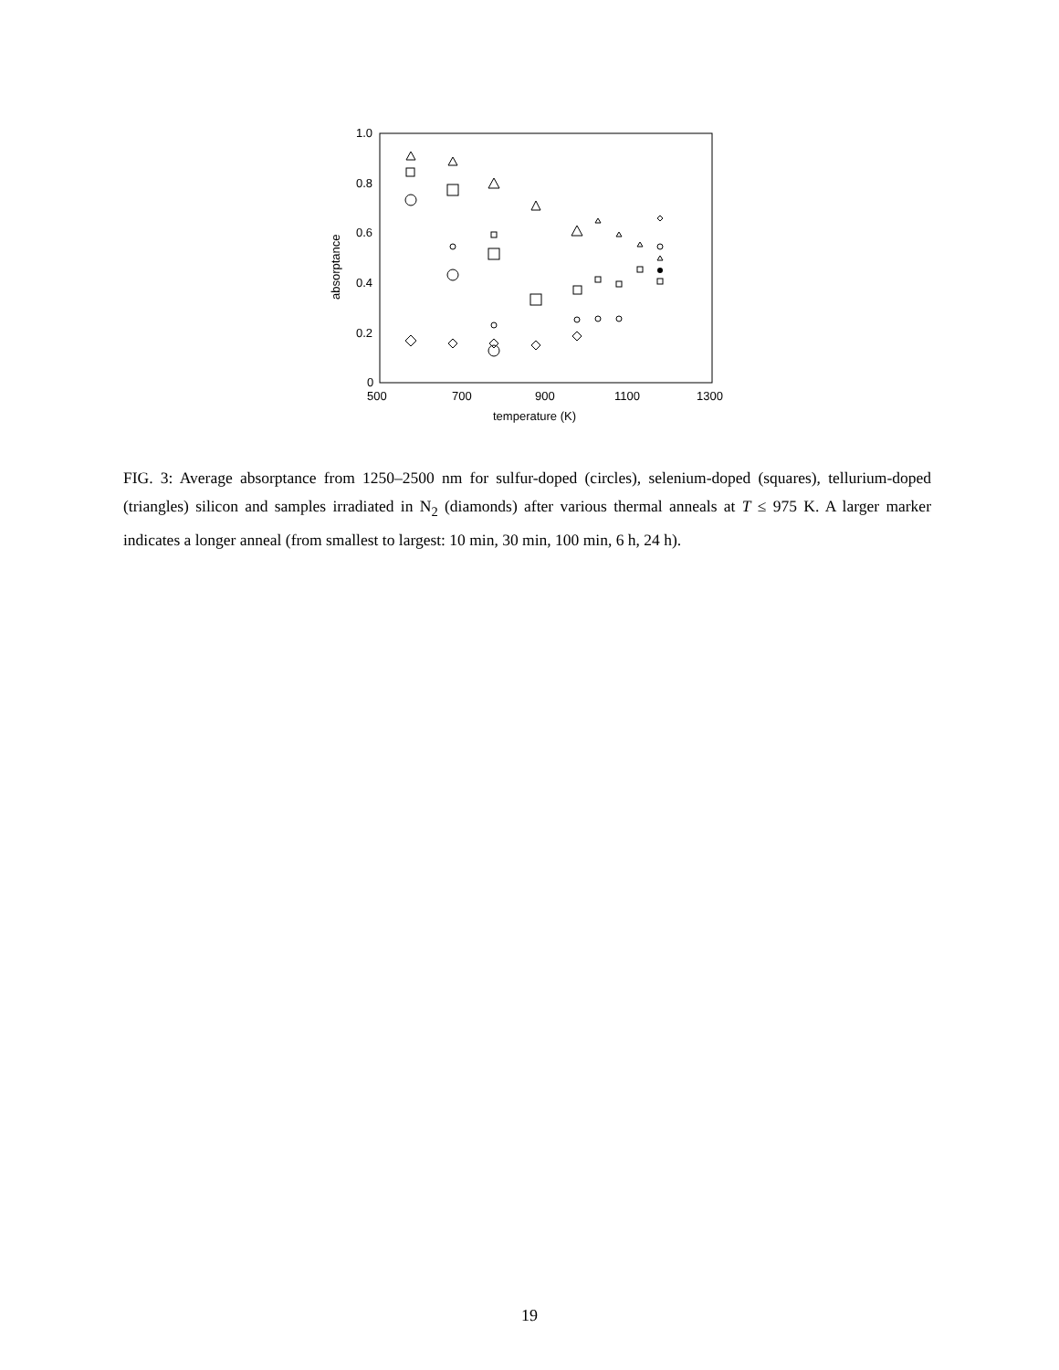1.0
0.8
0.6
0.4
0.2
0
500
700
900
1100
1300
temperature (K)
absorptance
FIG. 3: Average absorptance from 1250–2500 nm for sulfur-doped (circles), selenium-doped (squares), tellurium-doped (triangles) silicon and samples irradiated in N<sub>2</sub> (diamonds) after various thermal anneals at T ≤ 975 K. A larger marker indicates a longer anneal (from smallest to largest: 10 min, 30 min, 100 min, 6 h, 24 h).
19